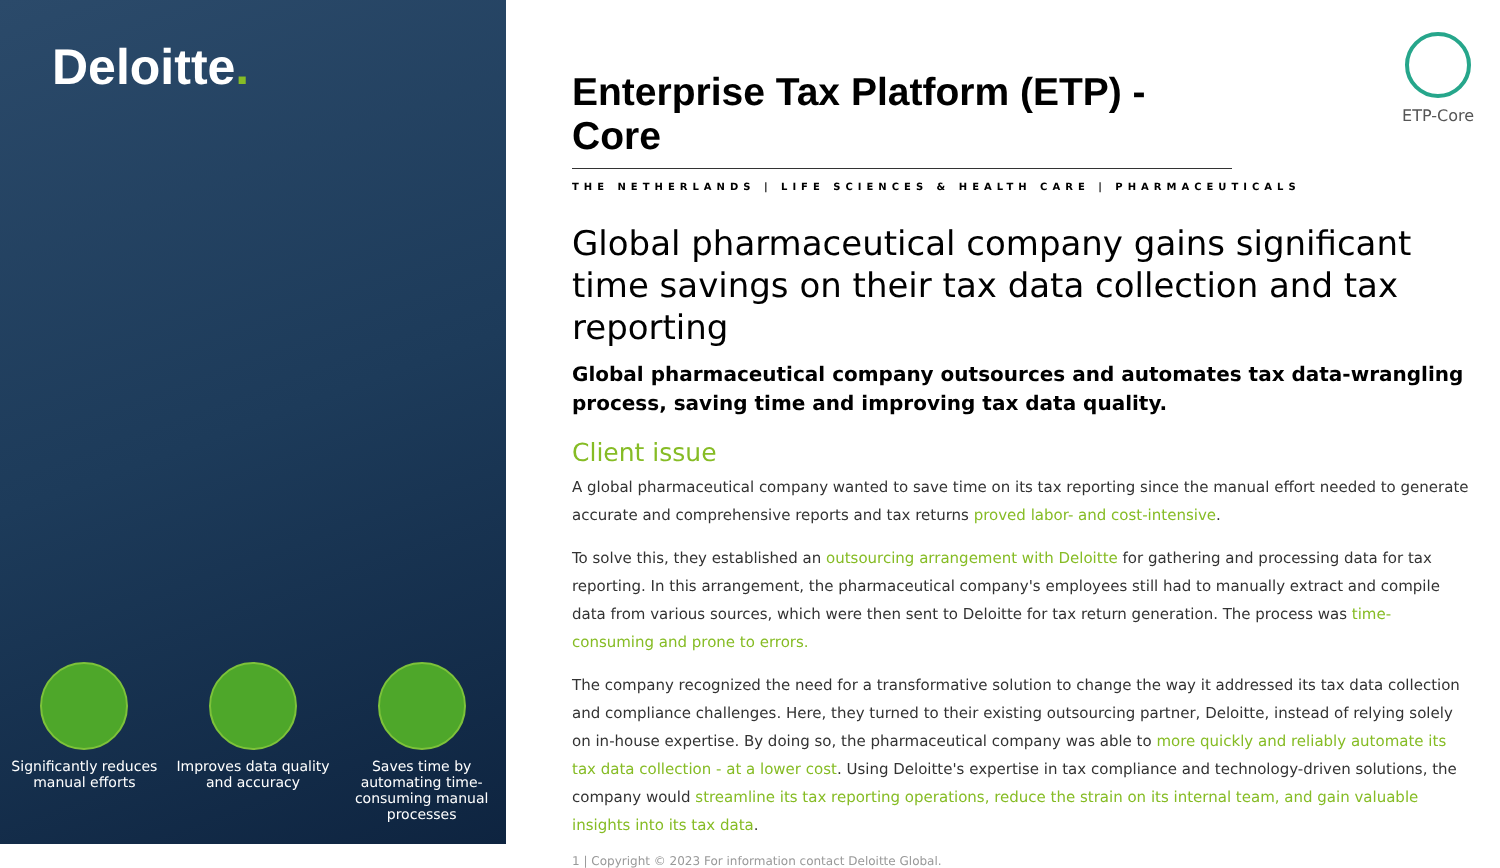Deloitte.
Significantly reduces manual efforts
Improves data quality and accuracy
Saves time by automating time-consuming manual processes
ETP-Core
Enterprise Tax Platform (ETP) - Core
THE NETHERLANDS | LIFE SCIENCES & HEALTH CARE | PHARMACEUTICALS
Global pharmaceutical company gains significant time savings on their tax data collection and tax reporting
Global pharmaceutical company outsources and automates tax data-wrangling process, saving time and improving tax data quality.
Client issue
A global pharmaceutical company wanted to save time on its tax reporting since the manual effort needed to generate accurate and comprehensive reports and tax returns proved labor- and cost-intensive.
To solve this, they established an outsourcing arrangement with Deloitte for gathering and processing data for tax reporting. In this arrangement, the pharmaceutical company's employees still had to manually extract and compile data from various sources, which were then sent to Deloitte for tax return generation. The process was time-consuming and prone to errors.
The company recognized the need for a transformative solution to change the way it addressed its tax data collection and compliance challenges. Here, they turned to their existing outsourcing partner, Deloitte, instead of relying solely on in-house expertise. By doing so, the pharmaceutical company was able to more quickly and reliably automate its tax data collection - at a lower cost. Using Deloitte's expertise in tax compliance and technology-driven solutions, the company would streamline its tax reporting operations, reduce the strain on its internal team, and gain valuable insights into its tax data.
1 | Copyright © 2023 For information contact Deloitte Global.